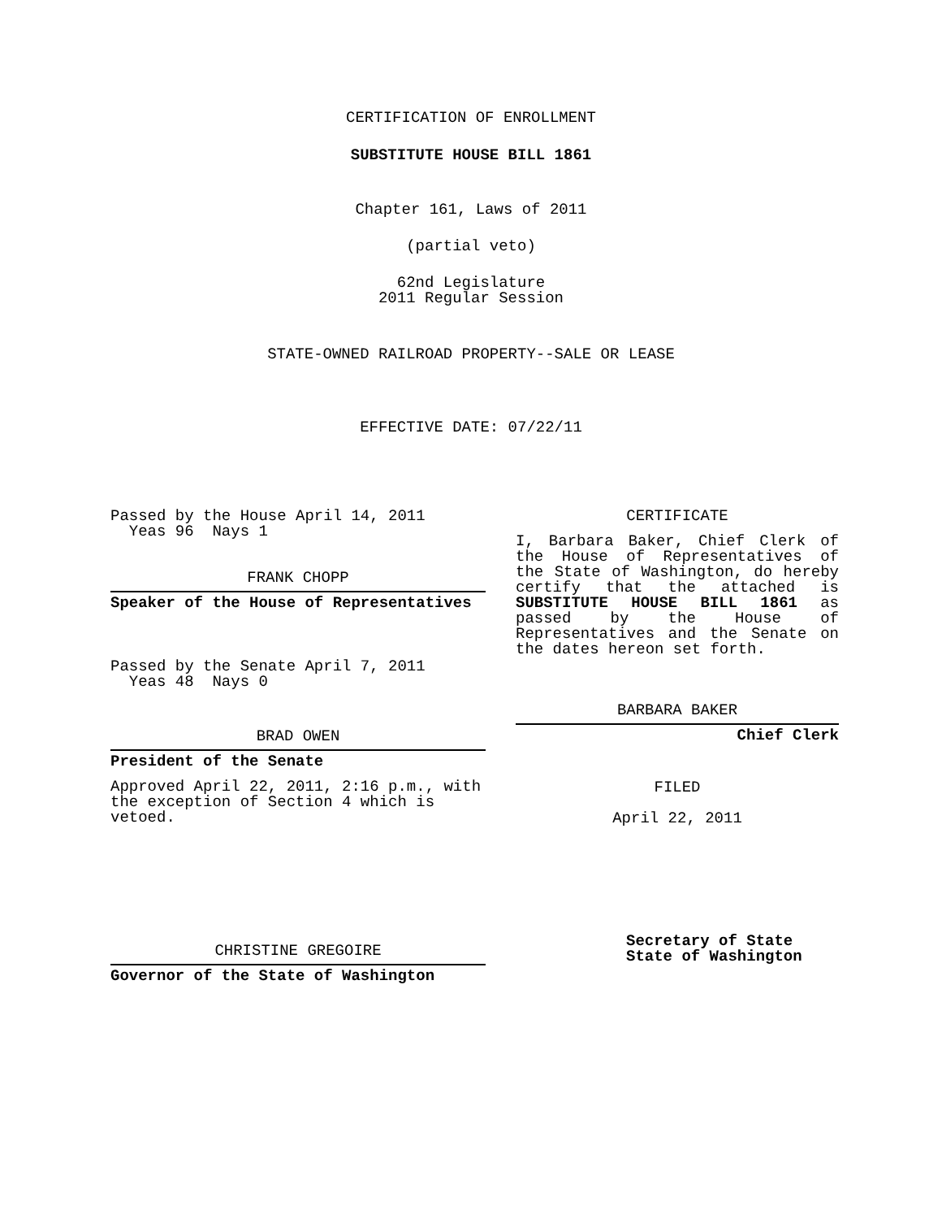CERTIFICATION OF ENROLLMENT
SUBSTITUTE HOUSE BILL 1861
Chapter 161, Laws of 2011
(partial veto)
62nd Legislature
2011 Regular Session
STATE-OWNED RAILROAD PROPERTY--SALE OR LEASE
EFFECTIVE DATE: 07/22/11
Passed by the House April 14, 2011
Yeas 96 Nays 1
FRANK CHOPP
Speaker of the House of Representatives
Passed by the Senate April 7, 2011
Yeas 48 Nays 0
BRAD OWEN
President of the Senate
Approved April 22, 2011, 2:16 p.m., with the exception of Section 4 which is vetoed.
CHRISTINE GREGOIRE
Governor of the State of Washington
CERTIFICATE
I, Barbara Baker, Chief Clerk of the House of Representatives of the State of Washington, do hereby certify that the attached is SUBSTITUTE HOUSE BILL 1861 as passed by the House of Representatives and the Senate on the dates hereon set forth.
BARBARA BAKER
Chief Clerk
FILED
April 22, 2011
Secretary of State
State of Washington